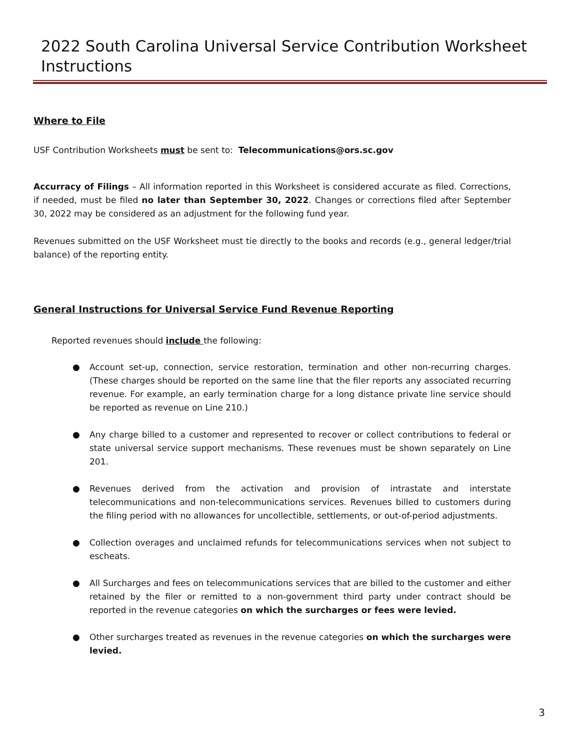2022 South Carolina Universal Service Contribution Worksheet Instructions
Where to File
USF Contribution Worksheets must be sent to: Telecommunications@ors.sc.gov
Accurracy of Filings – All information reported in this Worksheet is considered accurate as filed. Corrections, if needed, must be filed no later than September 30, 2022. Changes or corrections filed after September 30, 2022 may be considered as an adjustment for the following fund year.
Revenues submitted on the USF Worksheet must tie directly to the books and records (e.g., general ledger/trial balance) of the reporting entity.
General Instructions for Universal Service Fund Revenue Reporting
Reported revenues should include the following:
● Account set-up, connection, service restoration, termination and other non-recurring charges. (These charges should be reported on the same line that the filer reports any associated recurring revenue. For example, an early termination charge for a long distance private line service should be reported as revenue on Line 210.)
● Any charge billed to a customer and represented to recover or collect contributions to federal or state universal service support mechanisms. These revenues must be shown separately on Line 201.
● Revenues derived from the activation and provision of intrastate and interstate telecommunications and non-telecommunications services. Revenues billed to customers during the filing period with no allowances for uncollectible, settlements, or out-of-period adjustments.
● Collection overages and unclaimed refunds for telecommunications services when not subject to escheats.
● All Surcharges and fees on telecommunications services that are billed to the customer and either retained by the filer or remitted to a non-government third party under contract should be reported in the revenue categories on which the surcharges or fees were levied.
● Other surcharges treated as revenues in the revenue categories on which the surcharges were levied.
3